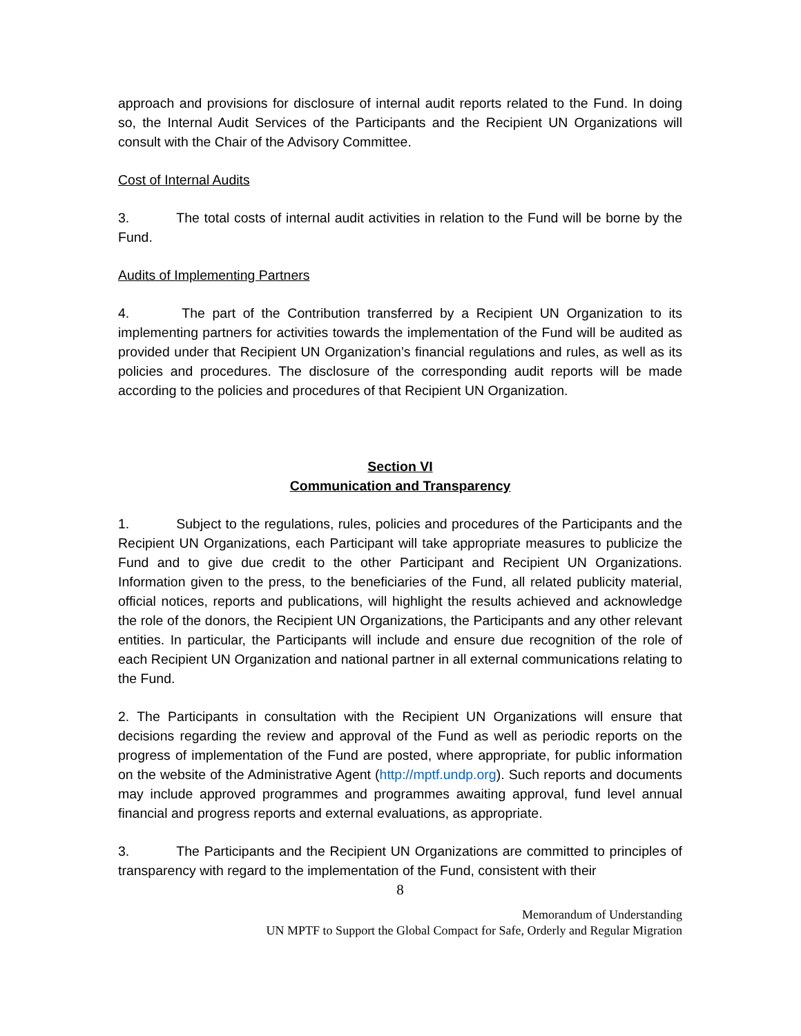approach and provisions for disclosure of internal audit reports related to the Fund. In doing so, the Internal Audit Services of the Participants and the Recipient UN Organizations will consult with the Chair of the Advisory Committee.
Cost of Internal Audits
3. The total costs of internal audit activities in relation to the Fund will be borne by the Fund.
Audits of Implementing Partners
4. The part of the Contribution transferred by a Recipient UN Organization to its implementing partners for activities towards the implementation of the Fund will be audited as provided under that Recipient UN Organization’s financial regulations and rules, as well as its policies and procedures. The disclosure of the corresponding audit reports will be made according to the policies and procedures of that Recipient UN Organization.
Section VI
Communication and Transparency
1. Subject to the regulations, rules, policies and procedures of the Participants and the Recipient UN Organizations, each Participant will take appropriate measures to publicize the Fund and to give due credit to the other Participant and Recipient UN Organizations. Information given to the press, to the beneficiaries of the Fund, all related publicity material, official notices, reports and publications, will highlight the results achieved and acknowledge the role of the donors, the Recipient UN Organizations, the Participants and any other relevant entities. In particular, the Participants will include and ensure due recognition of the role of each Recipient UN Organization and national partner in all external communications relating to the Fund.
2. The Participants in consultation with the Recipient UN Organizations will ensure that decisions regarding the review and approval of the Fund as well as periodic reports on the progress of implementation of the Fund are posted, where appropriate, for public information on the website of the Administrative Agent (http://mptf.undp.org). Such reports and documents may include approved programmes and programmes awaiting approval, fund level annual financial and progress reports and external evaluations, as appropriate.
3. The Participants and the Recipient UN Organizations are committed to principles of transparency with regard to the implementation of the Fund, consistent with their
8
Memorandum of Understanding
UN MPTF to Support the Global Compact for Safe, Orderly and Regular Migration